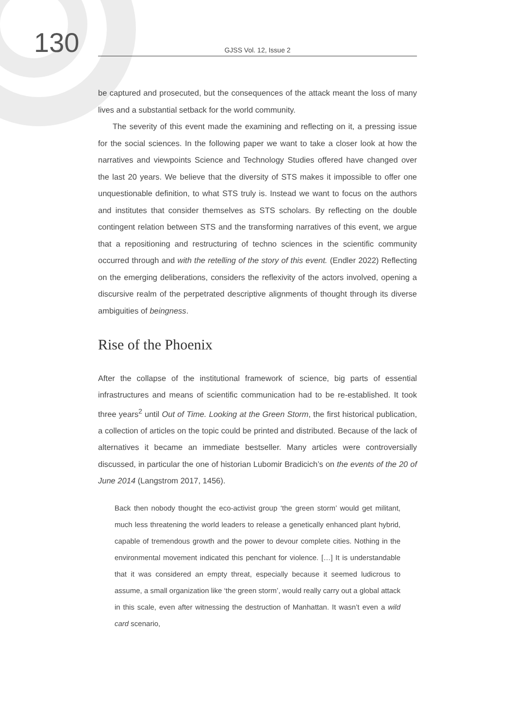130
GJSS Vol. 12, Issue 2
be captured and prosecuted, but the consequences of the attack meant the loss of many lives and a substantial setback for the world community.
The severity of this event made the examining and reflecting on it, a pressing issue for the social sciences. In the following paper we want to take a closer look at how the narratives and viewpoints Science and Technology Studies offered have changed over the last 20 years. We believe that the diversity of STS makes it impossible to offer one unquestionable definition, to what STS truly is. Instead we want to focus on the authors and institutes that consider themselves as STS scholars. By reflecting on the double contingent relation between STS and the transforming narratives of this event, we argue that a repositioning and restructuring of techno sciences in the scientific community occurred through and with the retelling of the story of this event. (Endler 2022) Reflecting on the emerging deliberations, considers the reflexivity of the actors involved, opening a discursive realm of the perpetrated descriptive alignments of thought through its diverse ambiguities of beingness.
Rise of the Phoenix
After the collapse of the institutional framework of science, big parts of essential infrastructures and means of scientific communication had to be re-established. It took three years<sup>2</sup> until Out of Time. Looking at the Green Storm, the first historical publication, a collection of articles on the topic could be printed and distributed. Because of the lack of alternatives it became an immediate bestseller. Many articles were controversially discussed, in particular the one of historian Lubomir Bradicich’s on the events of the 20 of June 2014 (Langstrom 2017, 1456).
Back then nobody thought the eco-activist group ‘the green storm’ would get militant, much less threatening the world leaders to release a genetically enhanced plant hybrid, capable of tremendous growth and the power to devour complete cities. Nothing in the environmental movement indicated this penchant for violence. […] It is understandable that it was considered an empty threat, especially because it seemed ludicrous to assume, a small organization like ‘the green storm’, would really carry out a global attack in this scale, even after witnessing the destruction of Manhattan. It wasn’t even a wild card scenario,